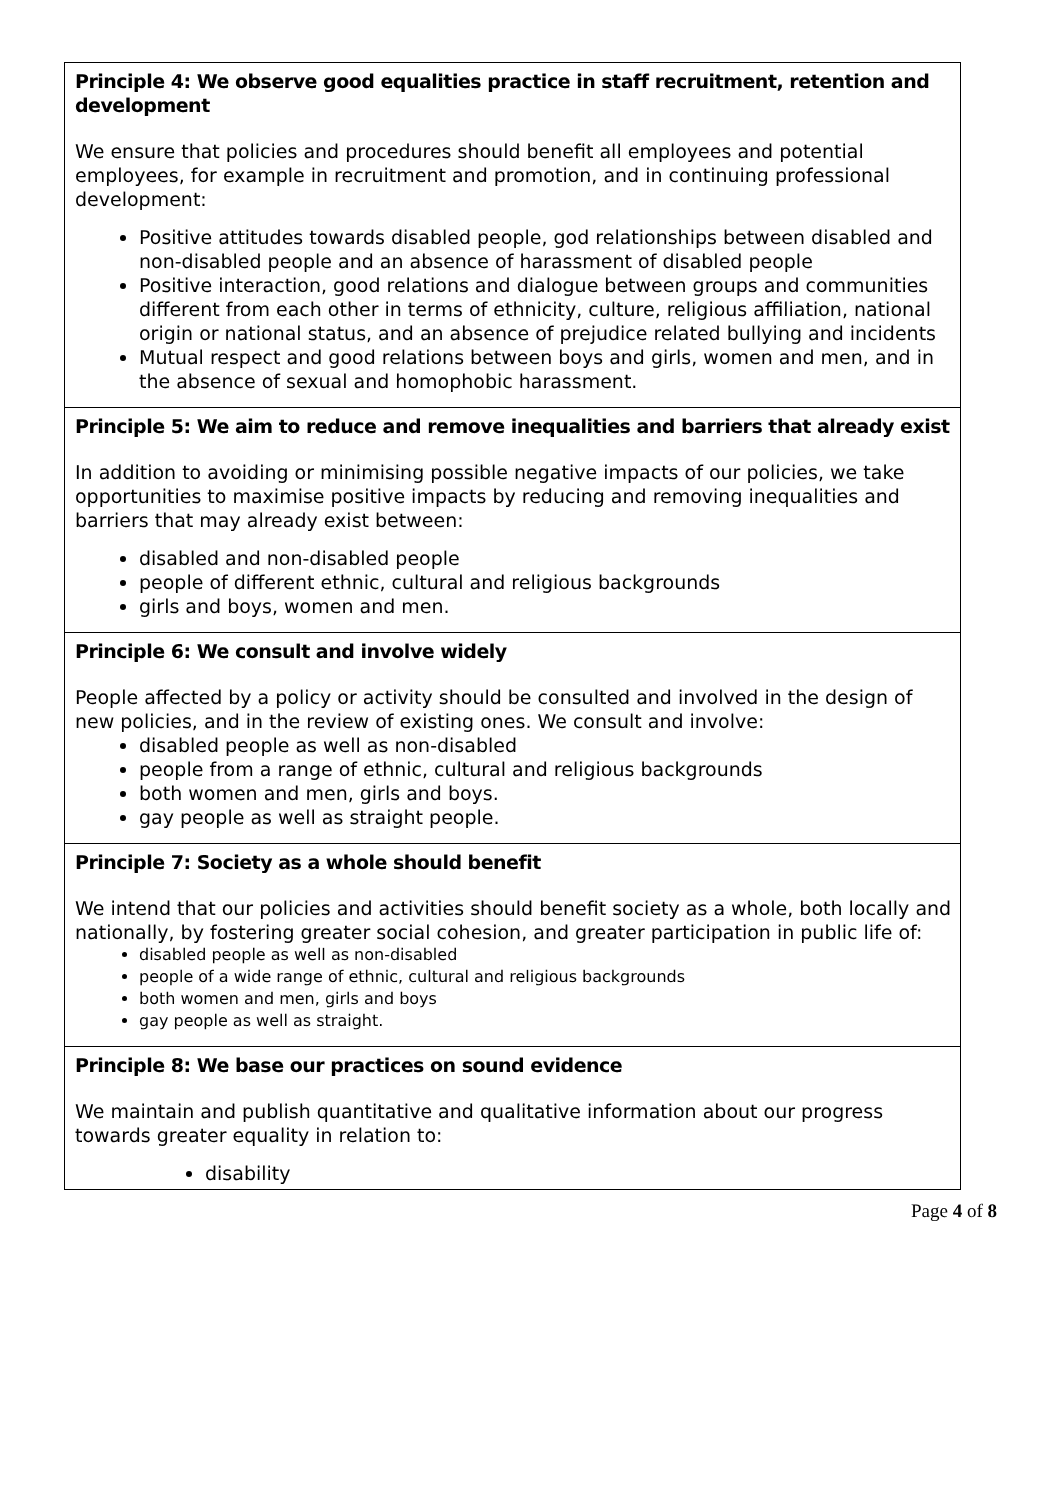| Principle 4: We observe good equalities practice in staff recruitment, retention and development We ensure that policies and procedures should benefit all employees and potential employees, for example in recruitment and promotion, and in continuing professional development: Positive attitudes towards disabled people, god relationships between disabled and non-disabled people and an absence of harassment of disabled people Positive interaction, good relations and dialogue between groups and communities different from each other in terms of ethnicity, culture, religious affiliation, national origin or national status, and an absence of prejudice related bullying and incidents Mutual respect and good relations between boys and girls, women and men, and in the absence of sexual and homophobic harassment. |
| Principle 5: We aim to reduce and remove inequalities and barriers that already exist In addition to avoiding or minimising possible negative impacts of our policies, we take opportunities to maximise positive impacts by reducing and removing inequalities and barriers that may already exist between: disabled and non-disabled people people of different ethnic, cultural and religious backgrounds girls and boys, women and men. |
| Principle 6: We consult and involve widely People affected by a policy or activity should be consulted and involved in the design of new policies, and in the review of existing ones. We consult and involve: disabled people as well as non-disabled people from a range of ethnic, cultural and religious backgrounds both women and men, girls and boys. gay people as well as straight people. |
| Principle 7: Society as a whole should benefit We intend that our policies and activities should benefit society as a whole, both locally and nationally, by fostering greater social cohesion, and greater participation in public life of: disabled people as well as non-disabled people of a wide range of ethnic, cultural and religious backgrounds both women and men, girls and boys gay people as well as straight. |
| Principle 8: We base our practices on sound evidence We maintain and publish quantitative and qualitative information about our progress towards greater equality in relation to: disability |
Page 4 of 8